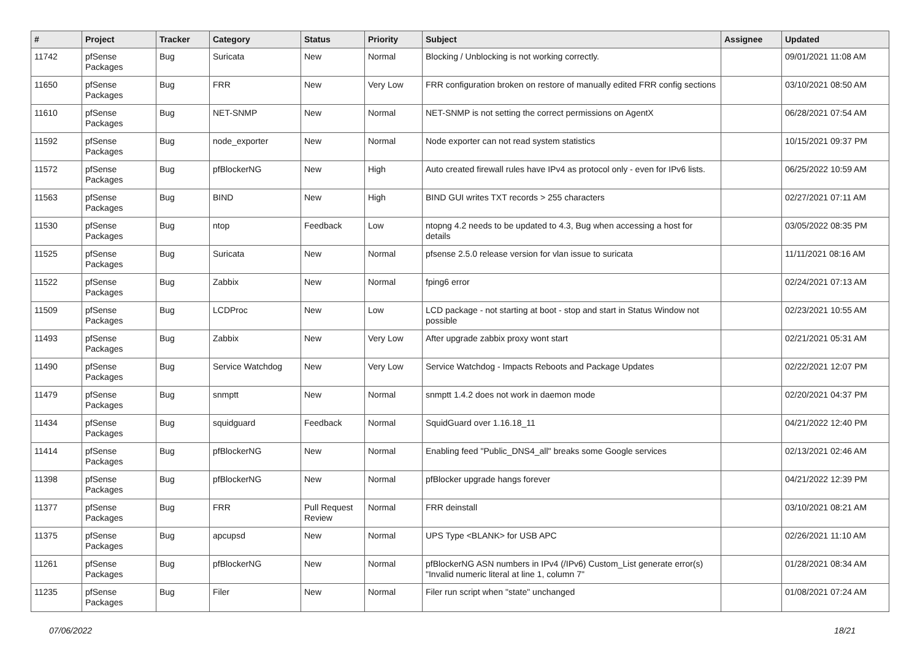| # | Project | Tracker | Category | Status | Priority | Subject | Assignee | Updated |
| --- | --- | --- | --- | --- | --- | --- | --- | --- |
| 11742 | pfSense Packages | Bug | Suricata | New | Normal | Blocking / Unblocking is not working correctly. | | 09/01/2021 11:08 AM |
| 11650 | pfSense Packages | Bug | FRR | New | Very Low | FRR configuration broken on restore of manually edited FRR config sections | | 03/10/2021 08:50 AM |
| 11610 | pfSense Packages | Bug | NET-SNMP | New | Normal | NET-SNMP is not setting the correct permissions on AgentX | | 06/28/2021 07:54 AM |
| 11592 | pfSense Packages | Bug | node_exporter | New | Normal | Node exporter can not read system statistics | | 10/15/2021 09:37 PM |
| 11572 | pfSense Packages | Bug | pfBlockerNG | New | High | Auto created firewall rules have IPv4 as protocol only - even for IPv6 lists. | | 06/25/2022 10:59 AM |
| 11563 | pfSense Packages | Bug | BIND | New | High | BIND GUI writes TXT records > 255 characters | | 02/27/2021 07:11 AM |
| 11530 | pfSense Packages | Bug | ntop | Feedback | Low | ntopng 4.2 needs to be updated to 4.3, Bug when accessing a host for details | | 03/05/2022 08:35 PM |
| 11525 | pfSense Packages | Bug | Suricata | New | Normal | pfsense 2.5.0 release version for vlan issue to suricata | | 11/11/2021 08:16 AM |
| 11522 | pfSense Packages | Bug | Zabbix | New | Normal | fping6 error | | 02/24/2021 07:13 AM |
| 11509 | pfSense Packages | Bug | LCDProc | New | Low | LCD package - not starting at boot - stop and start in Status Window not possible | | 02/23/2021 10:55 AM |
| 11493 | pfSense Packages | Bug | Zabbix | New | Very Low | After upgrade zabbix proxy wont start | | 02/21/2021 05:31 AM |
| 11490 | pfSense Packages | Bug | Service Watchdog | New | Very Low | Service Watchdog - Impacts Reboots and Package Updates | | 02/22/2021 12:07 PM |
| 11479 | pfSense Packages | Bug | snmptt | New | Normal | snmptt 1.4.2 does not work in daemon mode | | 02/20/2021 04:37 PM |
| 11434 | pfSense Packages | Bug | squidguard | Feedback | Normal | SquidGuard over 1.16.18_11 | | 04/21/2022 12:40 PM |
| 11414 | pfSense Packages | Bug | pfBlockerNG | New | Normal | Enabling feed "Public_DNS4_all" breaks some Google services | | 02/13/2021 02:46 AM |
| 11398 | pfSense Packages | Bug | pfBlockerNG | New | Normal | pfBlocker upgrade hangs forever | | 04/21/2022 12:39 PM |
| 11377 | pfSense Packages | Bug | FRR | Pull Request Review | Normal | FRR deinstall | | 03/10/2021 08:21 AM |
| 11375 | pfSense Packages | Bug | apcupsd | New | Normal | UPS Type <BLANK> for USB APC | | 02/26/2021 11:10 AM |
| 11261 | pfSense Packages | Bug | pfBlockerNG | New | Normal | pfBlockerNG ASN numbers in IPv4 (/IPv6) Custom_List generate error(s) "Invalid numeric literal at line 1, column 7" | | 01/28/2021 08:34 AM |
| 11235 | pfSense Packages | Bug | Filer | New | Normal | Filer run script when "state" unchanged | | 01/08/2021 07:24 AM |
07/06/2022 18/21